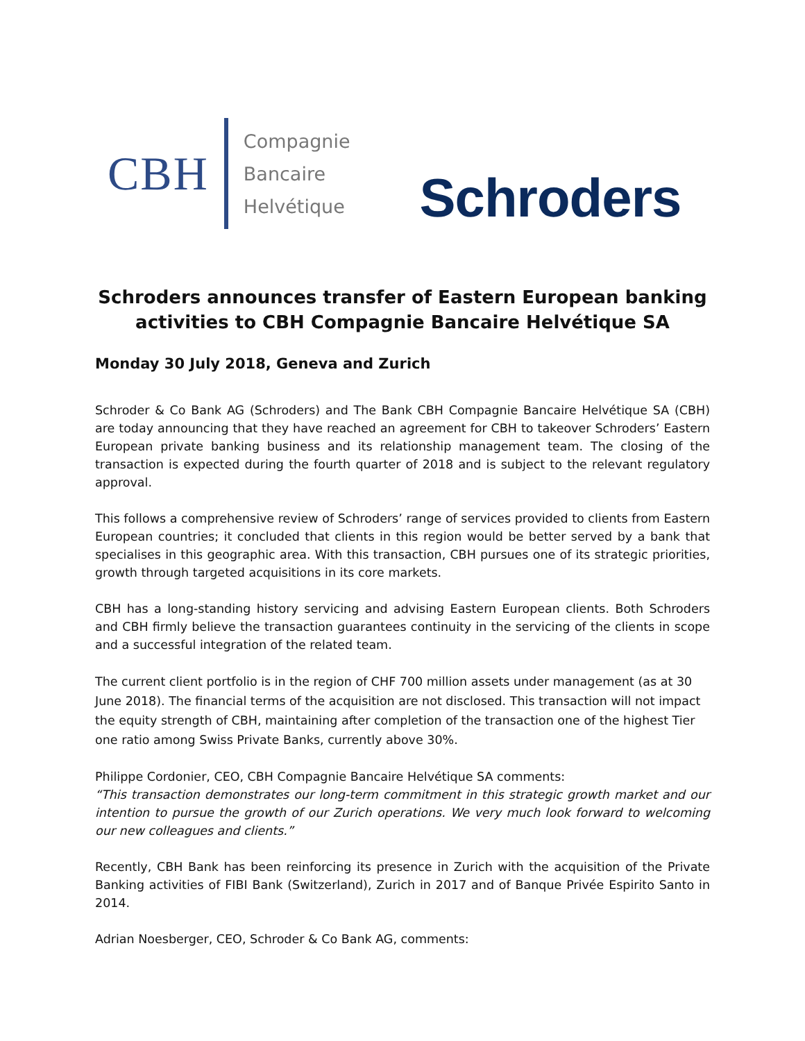CBH
Compagnie
Bancaire
Helvétique
Schroders
Schroders announces transfer of Eastern European banking activities to CBH Compagnie Bancaire Helvétique SA
Monday 30 July 2018, Geneva and Zurich
Schroder & Co Bank AG (Schroders) and The Bank CBH Compagnie Bancaire Helvétique SA (CBH) are today announcing that they have reached an agreement for CBH to takeover Schroders’ Eastern European private banking business and its relationship management team. The closing of the transaction is expected during the fourth quarter of 2018 and is subject to the relevant regulatory approval.
This follows a comprehensive review of Schroders’ range of services provided to clients from Eastern European countries; it concluded that clients in this region would be better served by a bank that specialises in this geographic area. With this transaction, CBH pursues one of its strategic priorities, growth through targeted acquisitions in its core markets.
CBH has a long-standing history servicing and advising Eastern European clients. Both Schroders and CBH firmly believe the transaction guarantees continuity in the servicing of the clients in scope and a successful integration of the related team.
The current client portfolio is in the region of CHF 700 million assets under management (as at 30 June 2018). The financial terms of the acquisition are not disclosed. This transaction will not impact the equity strength of CBH, maintaining after completion of the transaction one of the highest Tier one ratio among Swiss Private Banks, currently above 30%.
Philippe Cordonier, CEO, CBH Compagnie Bancaire Helvétique SA comments:
“This transaction demonstrates our long-term commitment in this strategic growth market and our intention to pursue the growth of our Zurich operations. We very much look forward to welcoming our new colleagues and clients.”
Recently, CBH Bank has been reinforcing its presence in Zurich with the acquisition of the Private Banking activities of FIBI Bank (Switzerland), Zurich in 2017 and of Banque Privée Espirito Santo in 2014.
Adrian Noesberger, CEO, Schroder & Co Bank AG, comments: